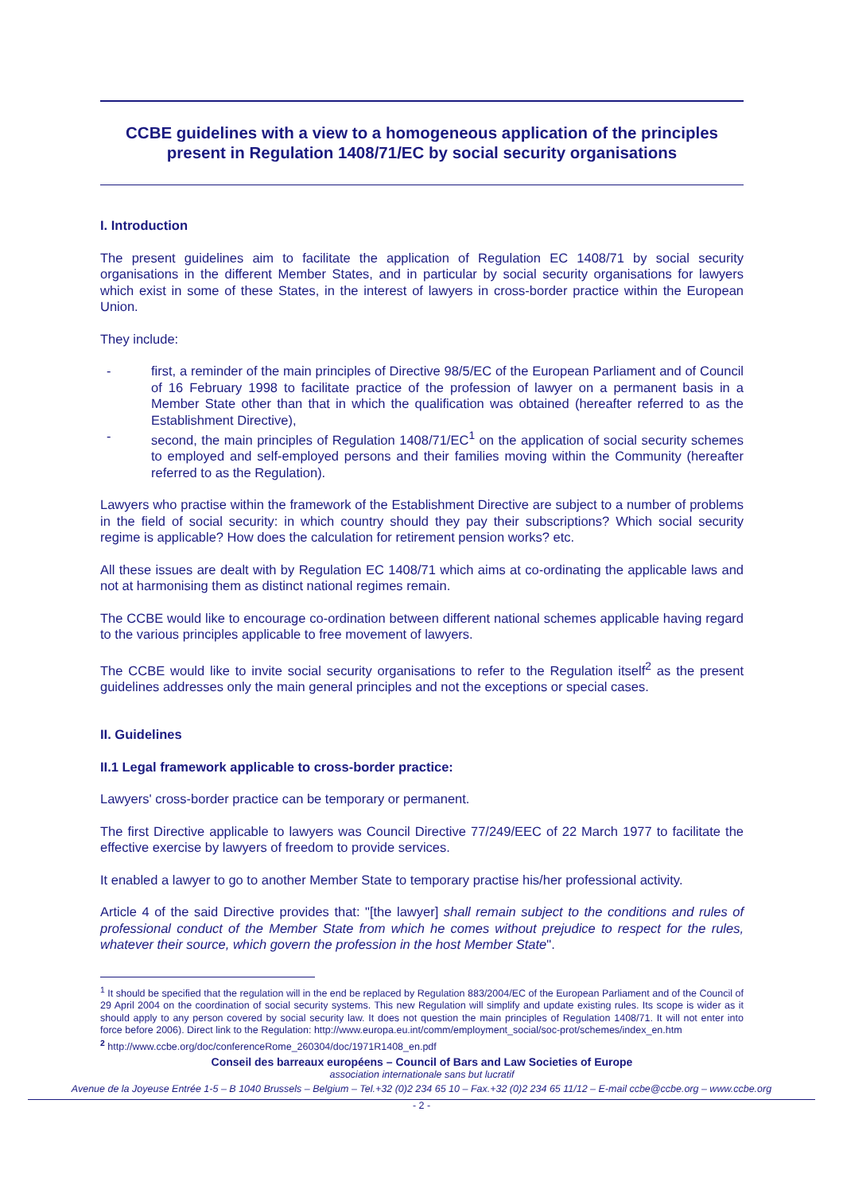CCBE guidelines with a view to a homogeneous application of the principles present in Regulation 1408/71/EC by social security organisations
I. Introduction
The present guidelines aim to facilitate the application of Regulation EC 1408/71 by social security organisations in the different Member States, and in particular by social security organisations for lawyers which exist in some of these States, in the interest of lawyers in cross-border practice within the European Union.
They include:
- first, a reminder of the main principles of Directive 98/5/EC of the European Parliament and of Council of 16 February 1998 to facilitate practice of the profession of lawyer on a permanent basis in a Member State other than that in which the qualification was obtained (hereafter referred to as the Establishment Directive),
- second, the main principles of Regulation 1408/71/EC<sup>1</sup> on the application of social security schemes to employed and self-employed persons and their families moving within the Community (hereafter referred to as the Regulation).
Lawyers who practise within the framework of the Establishment Directive are subject to a number of problems in the field of social security: in which country should they pay their subscriptions? Which social security regime is applicable? How does the calculation for retirement pension works? etc.
All these issues are dealt with by Regulation EC 1408/71 which aims at co-ordinating the applicable laws and not at harmonising them as distinct national regimes remain.
The CCBE would like to encourage co-ordination between different national schemes applicable having regard to the various principles applicable to free movement of lawyers.
The CCBE would like to invite social security organisations to refer to the Regulation itself<sup>2</sup> as the present guidelines addresses only the main general principles and not the exceptions or special cases.
II. Guidelines
II.1 Legal framework applicable to cross-border practice:
Lawyers' cross-border practice can be temporary or permanent.
The first Directive applicable to lawyers was Council Directive 77/249/EEC of 22 March 1977 to facilitate the effective exercise by lawyers of freedom to provide services.
It enabled a lawyer to go to another Member State to temporary practise his/her professional activity.
Article 4 of the said Directive provides that: "[the lawyer] shall remain subject to the conditions and rules of professional conduct of the Member State from which he comes without prejudice to respect for the rules, whatever their source, which govern the profession in the host Member State".
<sup>1</sup> It should be specified that the regulation will in the end be replaced by Regulation 883/2004/EC of the European Parliament and of the Council of 29 April 2004 on the coordination of social security systems. This new Regulation will simplify and update existing rules. Its scope is wider as it should apply to any person covered by social security law. It does not question the main principles of Regulation 1408/71. It will not enter into force before 2006). Direct link to the Regulation: http://www.europa.eu.int/comm/employment_social/soc-prot/schemes/index_en.htm
<sup>2</sup> http://www.ccbe.org/doc/conferenceRome_260304/doc/1971R1408_en.pdf
Conseil des barreaux européens – Council of Bars and Law Societies of Europe
association internationale sans but lucratif
Avenue de la Joyeuse Entrée 1-5 – B 1040 Brussels – Belgium – Tel.+32 (0)2 234 65 10 – Fax.+32 (0)2 234 65 11/12 – E-mail ccbe@ccbe.org – www.ccbe.org
- 2 -